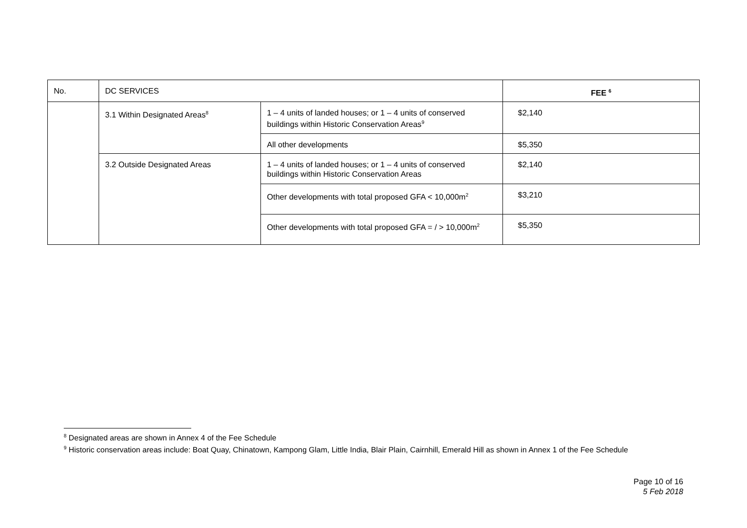| No. | DC SERVICES | | FEE <sup>6</sup> |
| | 3.1 Within Designated Areas<sup>8</sup> | 1 – 4 units of landed houses; or 1 – 4 units of conserved buildings within Historic Conservation Areas<sup>9</sup> | $2,140 |
| | | All other developments | $5,350 |
| | 3.2 Outside Designated Areas | 1 – 4 units of landed houses; or 1 – 4 units of conserved buildings within Historic Conservation Areas | $2,140 |
| | | Other developments with total proposed GFA < 10,000m<sup>2</sup> | $3,210 |
| | | Other developments with total proposed GFA = / > 10,000m<sup>2</sup> | $5,350 |
<sup>8</sup> Designated areas are shown in Annex 4 of the Fee Schedule
<sup>9</sup> Historic conservation areas include: Boat Quay, Chinatown, Kampong Glam, Little India, Blair Plain, Cairnhill, Emerald Hill as shown in Annex 1 of the Fee Schedule
Page 10 of 16
5 Feb 2018